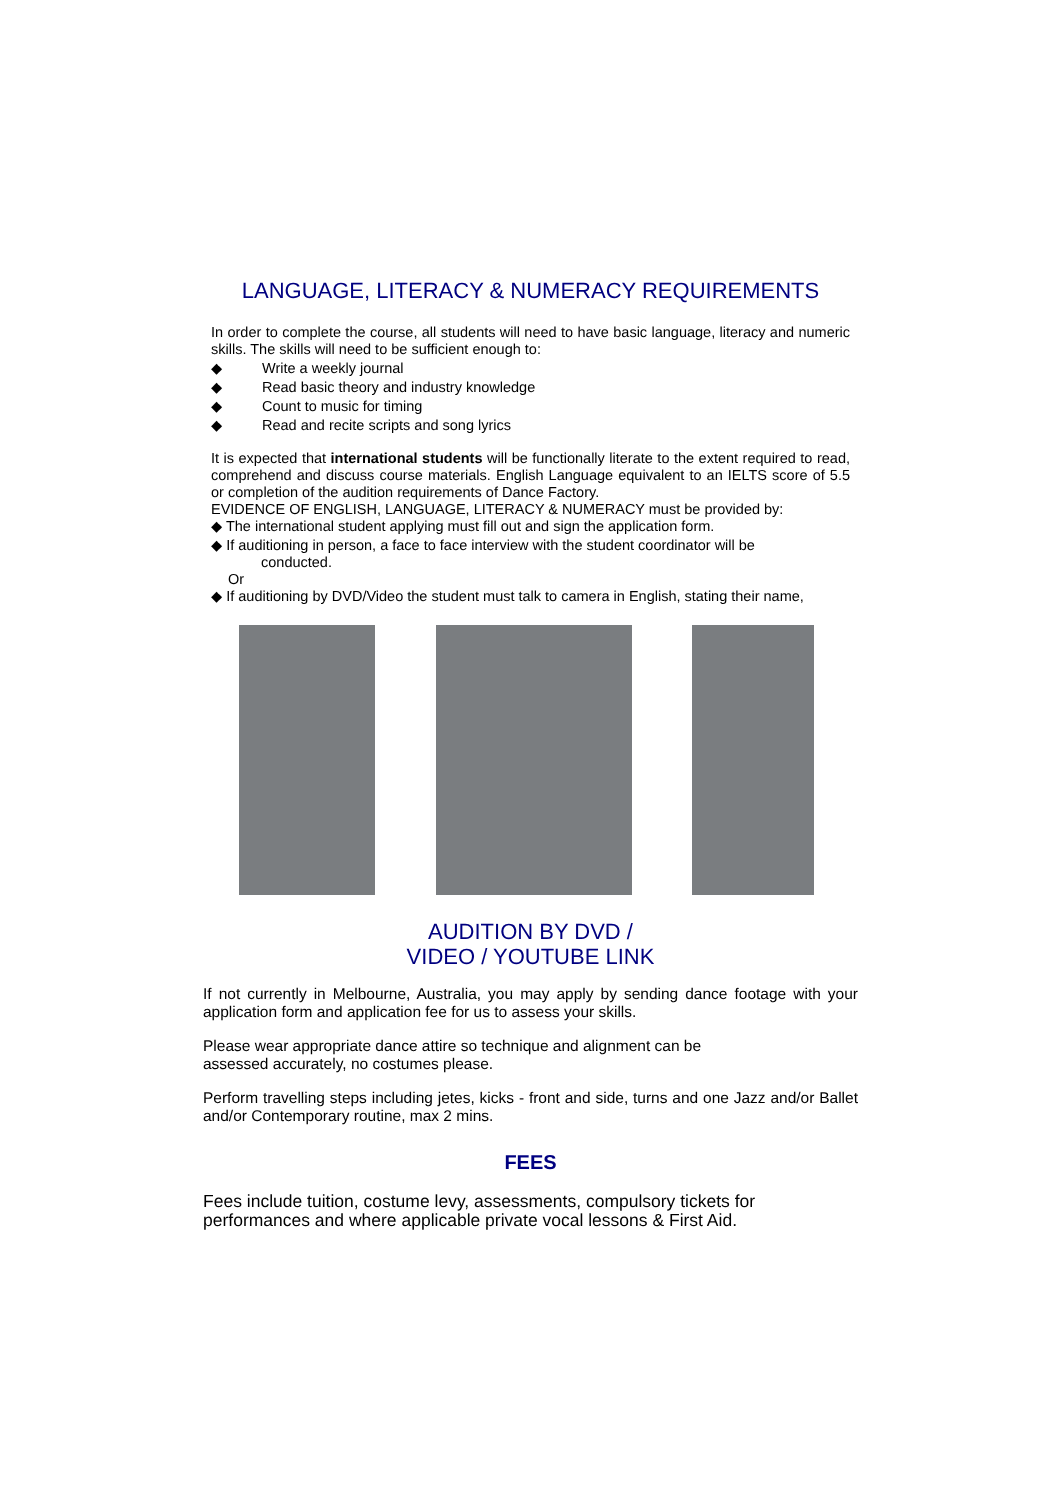LANGUAGE, LITERACY & NUMERACY REQUIREMENTS
In order to complete the course, all students will need to have basic language, literacy and numeric skills. The skills will need to be sufficient enough to:
◆ Write a weekly journal
◆ Read basic theory and industry knowledge
◆ Count to music for timing
◆ Read and recite scripts and song lyrics
It is expected that international students will be functionally literate to the extent required to read, comprehend and discuss course materials. English Language equivalent to an IELTS score of 5.5 or completion of the audition requirements of Dance Factory.
EVIDENCE OF ENGLISH, LANGUAGE, LITERACY & NUMERACY must be provided by:
◆ The international student applying must fill out and sign the application form.
◆ If auditioning in person, a face to face interview with the student coordinator will be
conducted.
Or
◆ If auditioning by DVD/Video the student must talk to camera in English, stating their name,
AUDITION BY DVD /
VIDEO / YOUTUBE LINK
If not currently in Melbourne, Australia, you may apply by sending dance footage with your application form and application fee for us to assess your skills.
Please wear appropriate dance attire so technique and alignment can be
assessed accurately, no costumes please.
Perform travelling steps including jetes, kicks - front and side, turns and one Jazz and/or Ballet and/or Contemporary routine, max 2 mins.
FEES
Fees include tuition, costume levy, assessments, compulsory tickets for performances and where applicable private vocal lessons & First Aid.